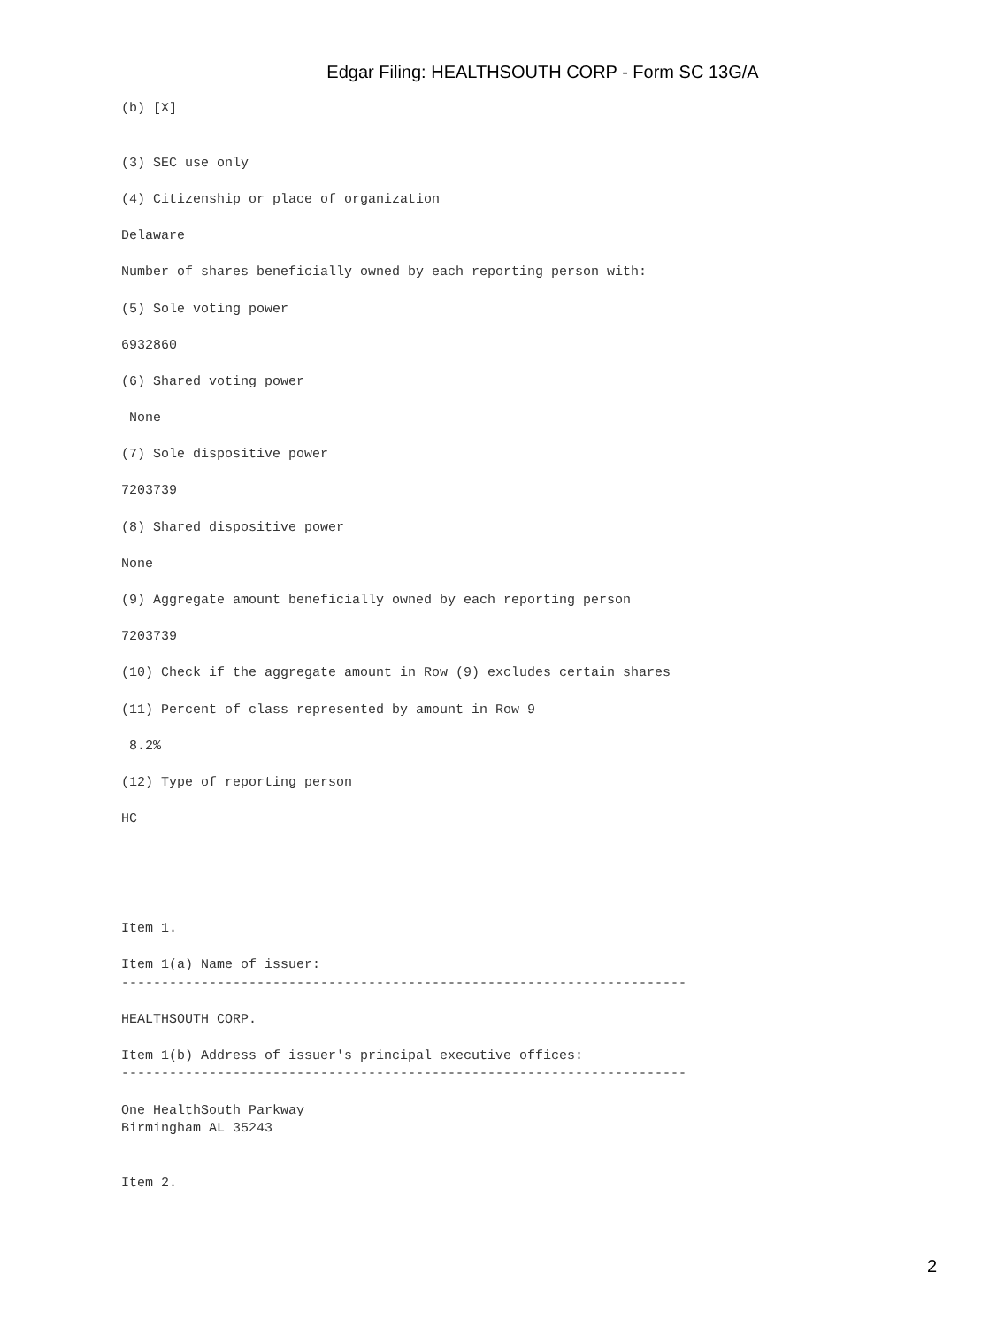Edgar Filing: HEALTHSOUTH CORP - Form SC 13G/A
(b) [X]


(3) SEC use only

(4) Citizenship or place of organization

Delaware

Number of shares beneficially owned by each reporting person with:

(5) Sole voting power

6932860

(6) Shared voting power

 None

(7) Sole dispositive power

7203739

(8) Shared dispositive power

None

(9) Aggregate amount beneficially owned by each reporting person

7203739

(10) Check if the aggregate amount in Row (9) excludes certain shares

(11) Percent of class represented by amount in Row 9

 8.2%

(12) Type of reporting person

HC





Item 1.

Item 1(a) Name of issuer:
-----------------------------------------------------------------------

HEALTHSOUTH CORP.

Item 1(b) Address of issuer's principal executive offices:
-----------------------------------------------------------------------

One HealthSouth Parkway
Birmingham AL 35243


Item 2.
2